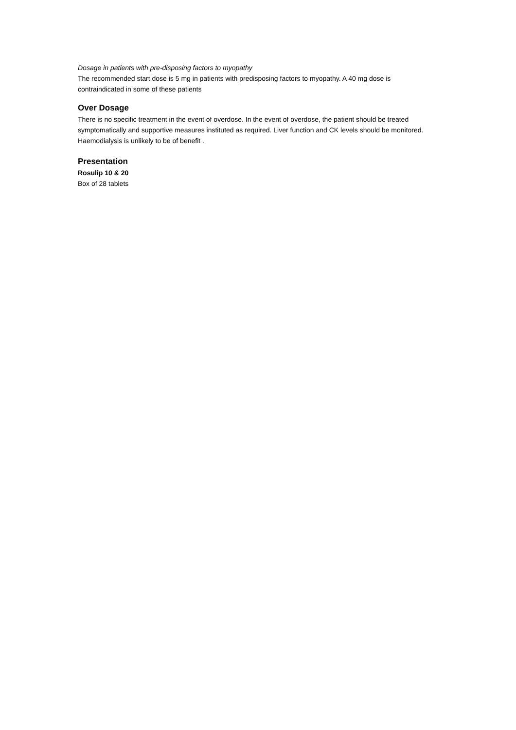Dosage in patients with pre-disposing factors to myopathy
The recommended start dose is 5 mg in patients with predisposing factors to myopathy. A 40 mg dose is contraindicated in some of these patients
Over Dosage
There is no specific treatment in the event of overdose. In the event of overdose, the patient should be treated symptomatically and supportive measures instituted as required. Liver function and CK levels should be monitored. Haemodialysis is unlikely to be of benefit .
Presentation
Rosulip 10 & 20
Box of 28 tablets